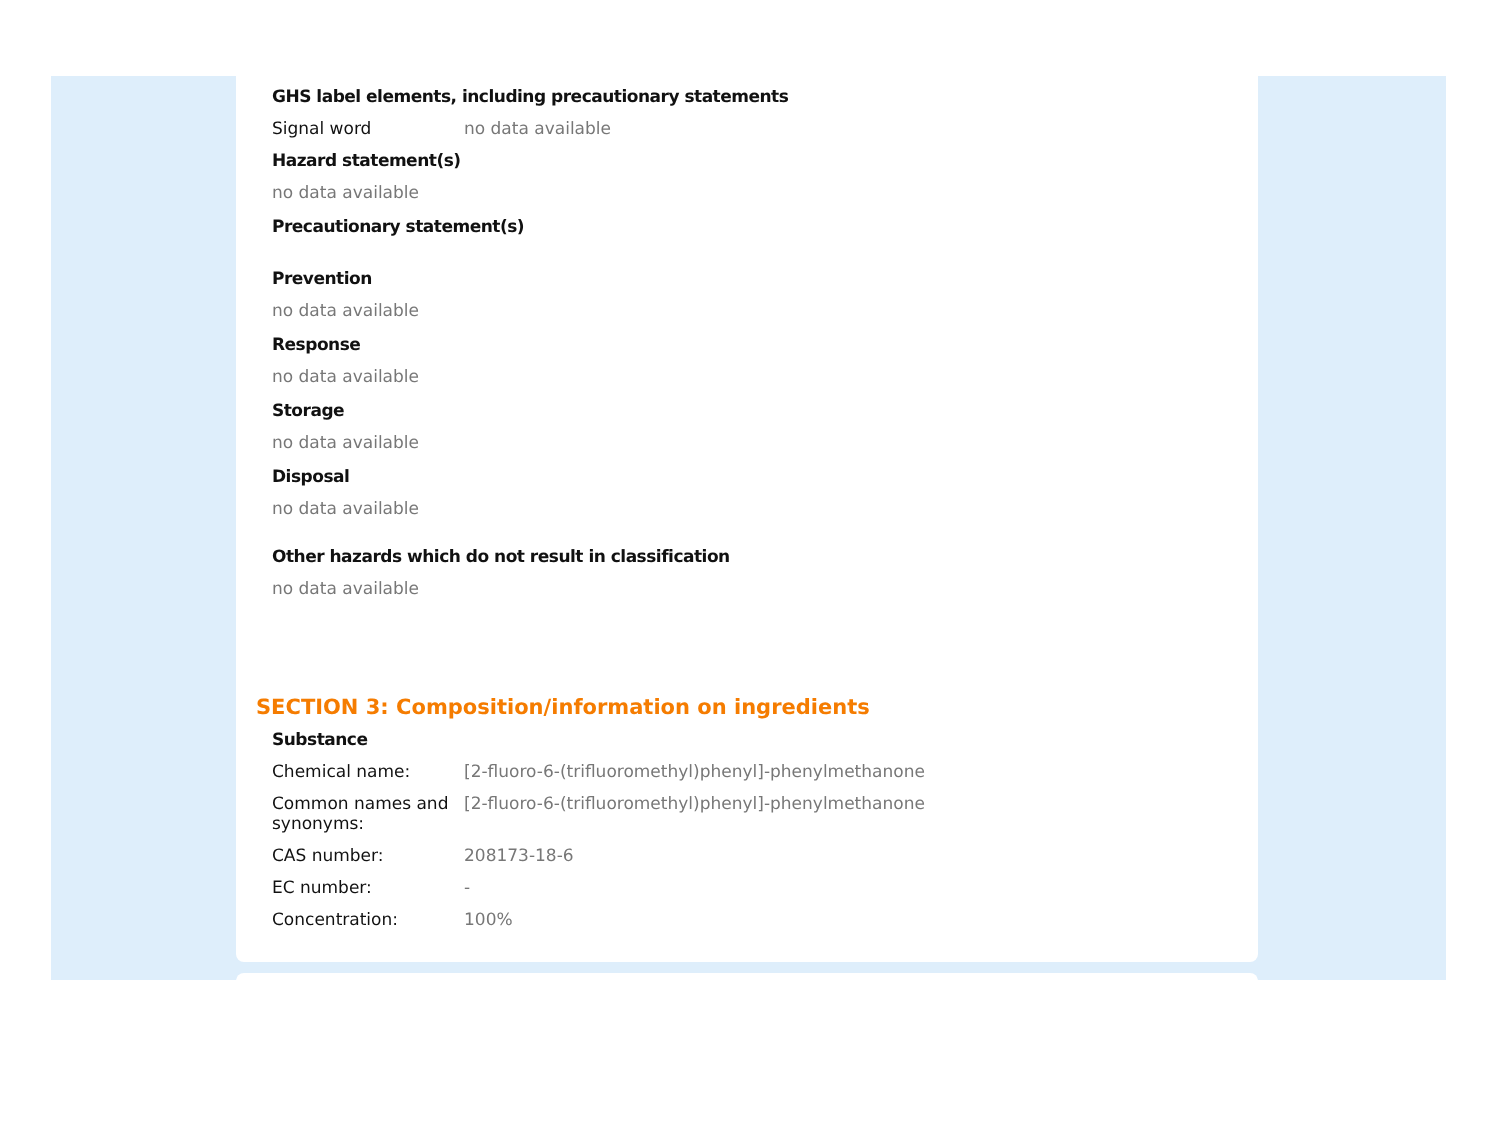GHS label elements, including precautionary statements
Signal word no data available
Hazard statement(s)
no data available
Precautionary statement(s)
Prevention
no data available
Response
no data available
Storage
no data available
Disposal
no data available
Other hazards which do not result in classification
no data available
SECTION 3: Composition/information on ingredients
Substance
| Chemical name: | [2-fluoro-6-(trifluoromethyl)phenyl]-phenylmethanone |
| Common names and synonyms: | [2-fluoro-6-(trifluoromethyl)phenyl]-phenylmethanone |
| CAS number: | 208173-18-6 |
| EC number: | - |
| Concentration: | 100% |